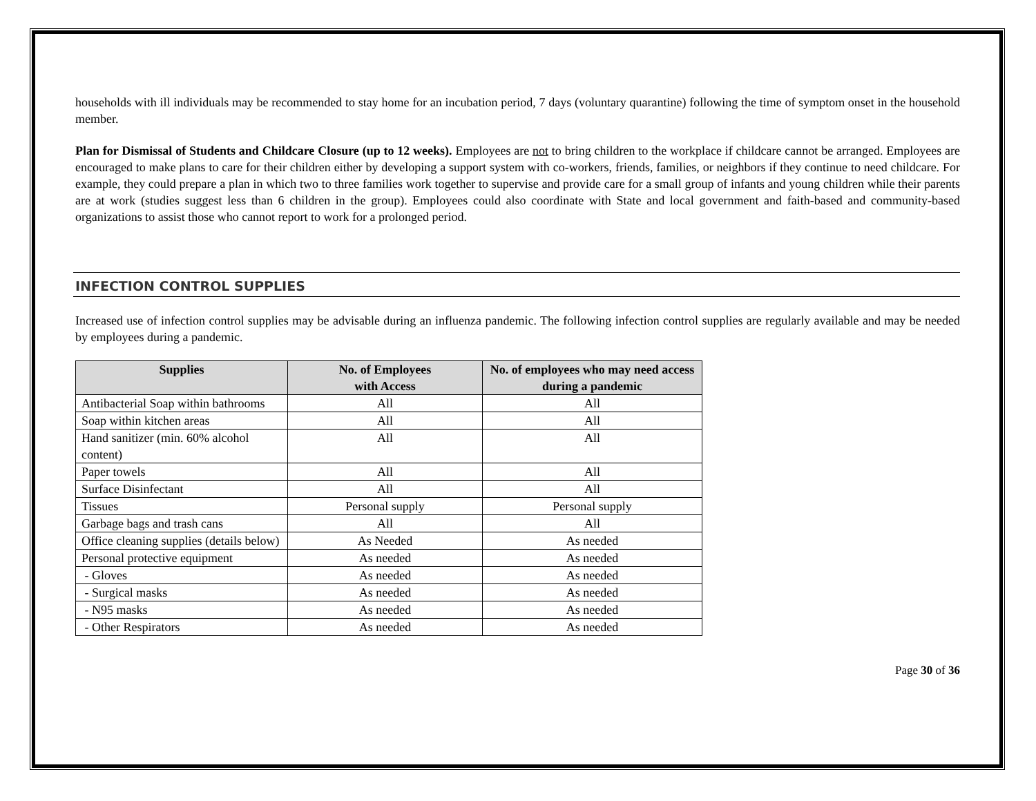households with ill individuals may be recommended to stay home for an incubation period, 7 days (voluntary quarantine) following the time of symptom onset in the household member.
Plan for Dismissal of Students and Childcare Closure (up to 12 weeks). Employees are not to bring children to the workplace if childcare cannot be arranged. Employees are encouraged to make plans to care for their children either by developing a support system with co-workers, friends, families, or neighbors if they continue to need childcare. For example, they could prepare a plan in which two to three families work together to supervise and provide care for a small group of infants and young children while their parents are at work (studies suggest less than 6 children in the group). Employees could also coordinate with State and local government and faith-based and community-based organizations to assist those who cannot report to work for a prolonged period.
INFECTION CONTROL SUPPLIES
Increased use of infection control supplies may be advisable during an influenza pandemic. The following infection control supplies are regularly available and may be needed by employees during a pandemic.
| Supplies | No. of Employees with Access | No. of employees who may need access during a pandemic |
| --- | --- | --- |
| Antibacterial Soap within bathrooms | All | All |
| Soap within kitchen areas | All | All |
| Hand sanitizer (min. 60% alcohol content) | All | All |
| Paper towels | All | All |
| Surface Disinfectant | All | All |
| Tissues | Personal supply | Personal supply |
| Garbage bags and trash cans | All | All |
| Office cleaning supplies (details below) | As Needed | As needed |
| Personal protective equipment | As needed | As needed |
| - Gloves | As needed | As needed |
| - Surgical masks | As needed | As needed |
| - N95 masks | As needed | As needed |
| - Other Respirators | As needed | As needed |
Page 30 of 36